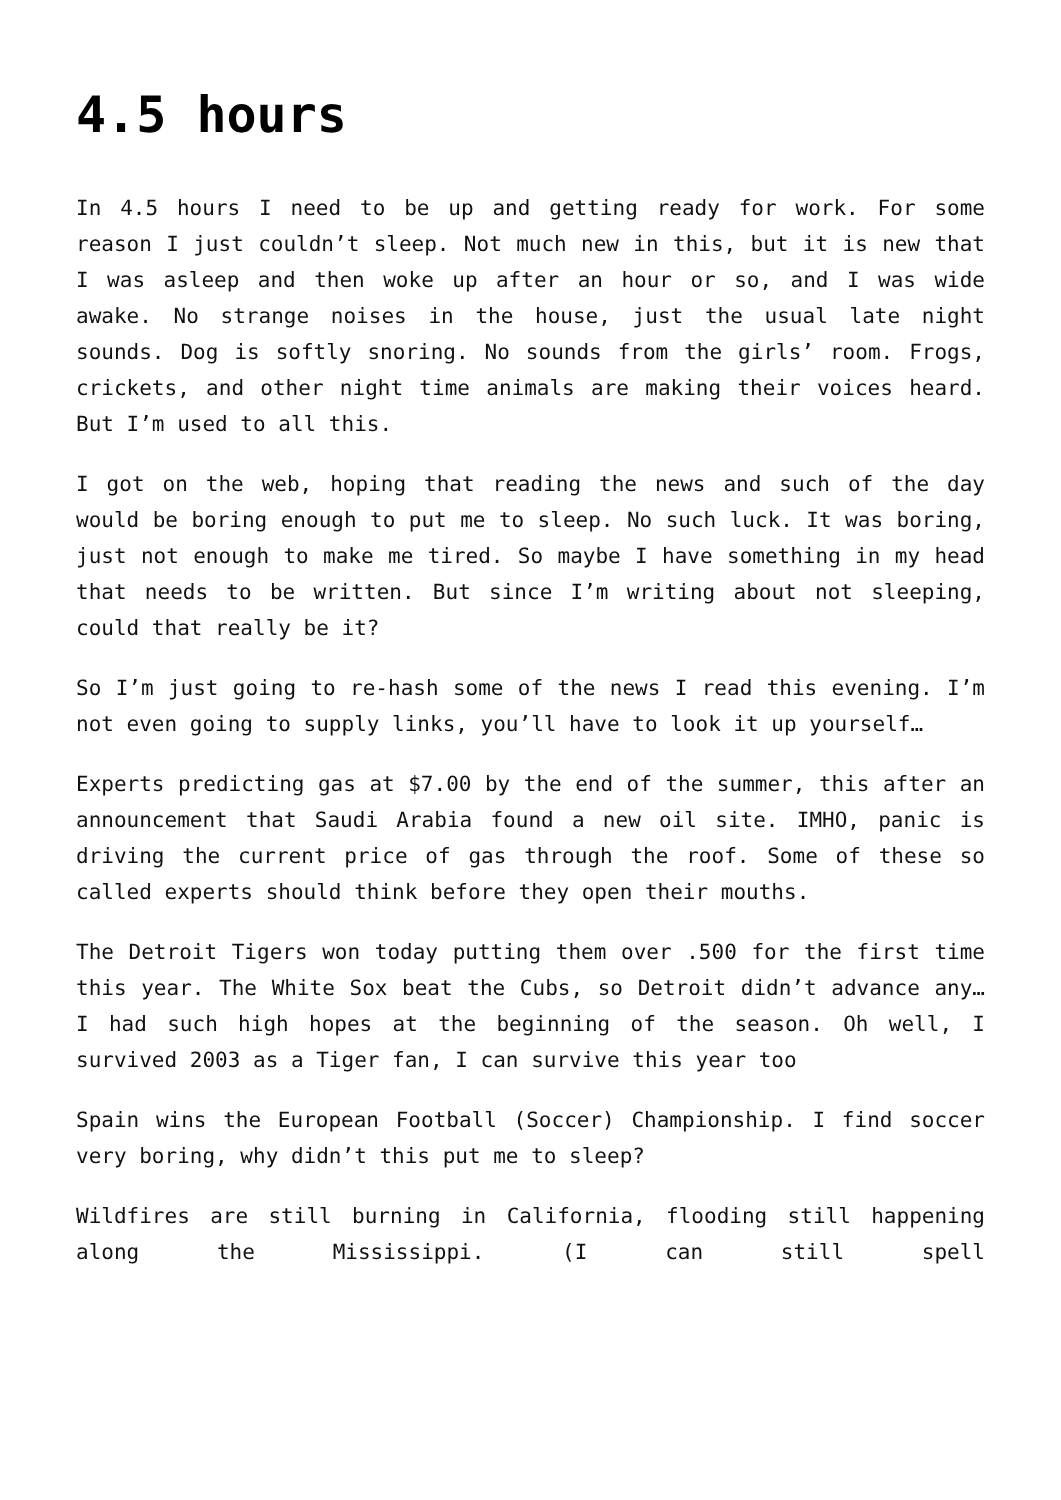4.5 hours
In 4.5 hours I need to be up and getting ready for work. For some reason I just couldn’t sleep. Not much new in this, but it is new that I was asleep and then woke up after an hour or so, and I was wide awake. No strange noises in the house, just the usual late night sounds. Dog is softly snoring. No sounds from the girls’ room. Frogs, crickets, and other night time animals are making their voices heard. But I’m used to all this.
I got on the web, hoping that reading the news and such of the day would be boring enough to put me to sleep. No such luck. It was boring, just not enough to make me tired. So maybe I have something in my head that needs to be written. But since I’m writing about not sleeping, could that really be it?
So I’m just going to re-hash some of the news I read this evening. I’m not even going to supply links, you’ll have to look it up yourself…
Experts predicting gas at $7.00 by the end of the summer, this after an announcement that Saudi Arabia found a new oil site. IMHO, panic is driving the current price of gas through the roof. Some of these so called experts should think before they open their mouths.
The Detroit Tigers won today putting them over .500 for the first time this year. The White Sox beat the Cubs, so Detroit didn’t advance any… I had such high hopes at the beginning of the season. Oh well, I survived 2003 as a Tiger fan, I can survive this year too
Spain wins the European Football (Soccer) Championship. I find soccer very boring, why didn’t this put me to sleep?
Wildfires are still burning in California, flooding still happening along the Mississippi. (I can still spell